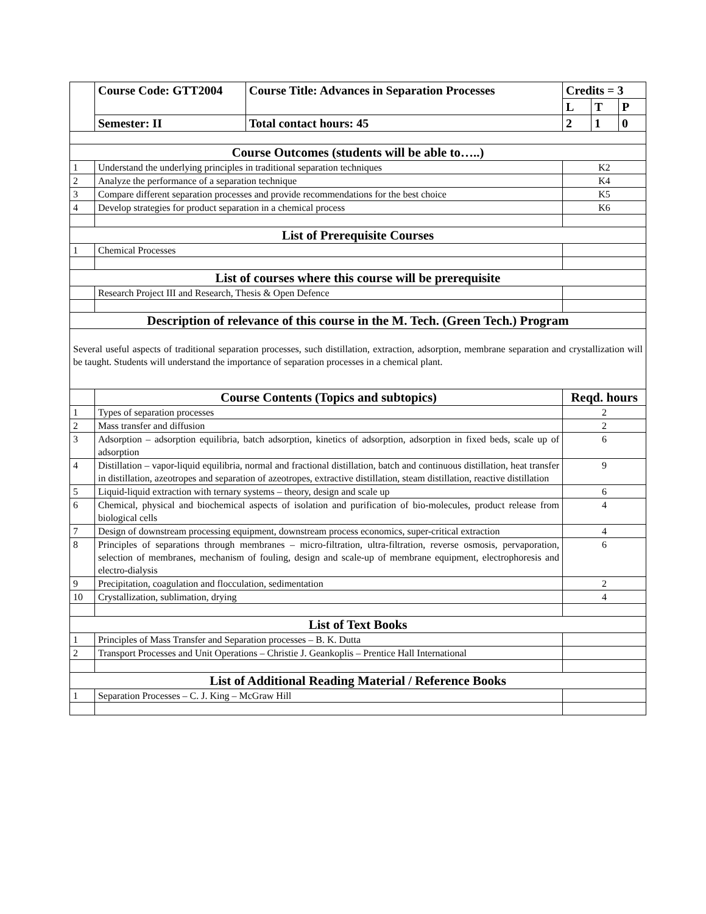| | Course Code: GTT2004 | Course Title: Advances in Separation Processes | Credits = 3 | | |
| | | | L | T | P |
| | Semester: II | Total contact hours: 45 | 2 | 1 | 0 |
| Course Outcomes (students will be able to…..) | | | | | |
| 1 | Understand the underlying principles in traditional separation techniques | | K2 | | |
| 2 | Analyze the performance of a separation technique | | K4 | | |
| 3 | Compare different separation processes and provide recommendations for the best choice | | K5 | | |
| 4 | Develop strategies for product separation in a chemical process | | K6 | | |
| List of Prerequisite Courses | | | | | |
| 1 | Chemical Processes | | | | |
| List of courses where this course will be prerequisite | | | | | |
| | Research Project III and Research, Thesis & Open Defence | | | | |
| Description of relevance of this course in the M. Tech. (Green Tech.) Program | | | | | |
| Several useful aspects of traditional separation processes, such distillation, extraction, adsorption, membrane separation and crystallization will be taught. Students will understand the importance of separation processes in a chemical plant. | | | | | |
| | Course Contents (Topics and subtopics) | | Reqd. hours | | |
| 1 | Types of separation processes | | 2 | | |
| 2 | Mass transfer and diffusion | | 2 | | |
| 3 | Adsorption – adsorption equilibria, batch adsorption, kinetics of adsorption, adsorption in fixed beds, scale up of adsorption | | 6 | | |
| 4 | Distillation – vapor-liquid equilibria, normal and fractional distillation, batch and continuous distillation, heat transfer in distillation, azeotropes and separation of azeotropes, extractive distillation, steam distillation, reactive distillation | | 9 | | |
| 5 | Liquid-liquid extraction with ternary systems – theory, design and scale up | | 6 | | |
| 6 | Chemical, physical and biochemical aspects of isolation and purification of bio-molecules, product release from biological cells | | 4 | | |
| 7 | Design of downstream processing equipment, downstream process economics, super-critical extraction | | 4 | | |
| 8 | Principles of separations through membranes – micro-filtration, ultra-filtration, reverse osmosis, pervaporation, selection of membranes, mechanism of fouling, design and scale-up of membrane equipment, electrophoresis and electro-dialysis | | 6 | | |
| 9 | Precipitation, coagulation and flocculation, sedimentation | | 2 | | |
| 10 | Crystallization, sublimation, drying | | 4 | | |
| List of Text Books | | | | | |
| 1 | Principles of Mass Transfer and Separation processes – B. K. Dutta | | | | |
| 2 | Transport Processes and Unit Operations – Christie J. Geankoplis – Prentice Hall International | | | | |
| List of Additional Reading Material / Reference Books | | | | | |
| 1 | Separation Processes – C. J. King – McGraw Hill | | | | |